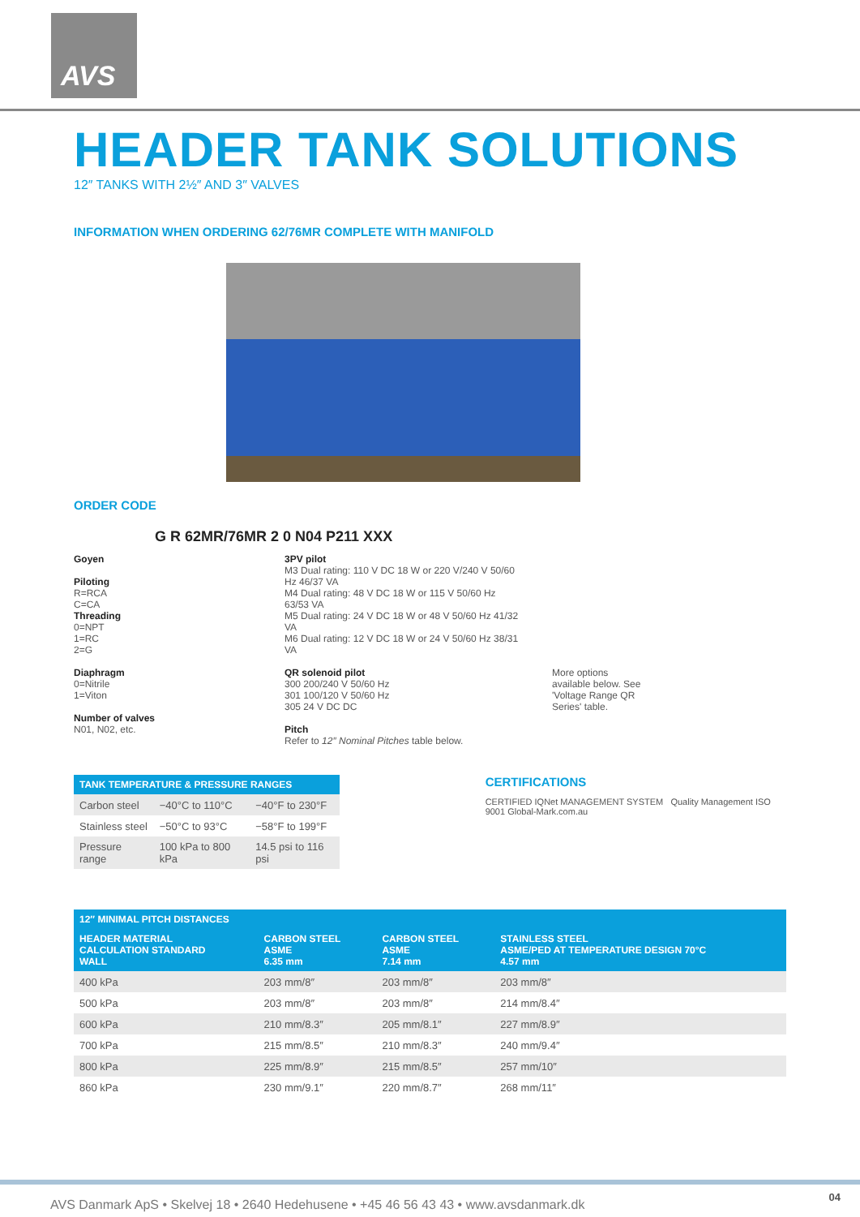AVS
HEADER TANK SOLUTIONS
12″ TANKS WITH 2½″ AND 3″ VALVES
INFORMATION WHEN ORDERING 62/76MR COMPLETE WITH MANIFOLD
ORDER CODE
G R 62MR/76MR 2 0 N04 P211 XXX
Goyen
Piloting
R=RCA
C=CA
Threading
0=NPT
1=RC
2=G
Diaphragm
0=Nitrile
1=Viton
Number of valves
N01, N02, etc.
3PV pilot
M3 Dual rating: 110 V DC 18 W or 220 V/240 V 50/60 Hz 46/37 VA
M4 Dual rating: 48 V DC 18 W or 115 V 50/60 Hz 63/53 VA
M5 Dual rating: 24 V DC 18 W or 48 V 50/60 Hz 41/32 VA
M6 Dual rating: 12 V DC 18 W or 24 V 50/60 Hz 38/31 VA
QR solenoid pilot
300 200/240 V 50/60 Hz
301 100/120 V 50/60 Hz
305 24 V DC DC
Pitch
Refer to 12″ Nominal Pitches table below.
More options available below. See 'Voltage Range QR Series' table.
| TANK TEMPERATURE & PRESSURE RANGES | | |
| --- | --- | --- |
| Carbon steel | −40°C to 110°C | −40°F to 230°F |
| Stainless steel | −50°C to 93°C | −58°F to 199°F |
| Pressure range | 100 kPa to 800 kPa | 14.5 psi to 116 psi |
CERTIFICATIONS
CERTIFIED IQNet MANAGEMENT SYSTEM Quality Management ISO 9001 Global-Mark.com.au
| 12″ MINIMAL PITCH DISTANCES | | | |
| --- | --- | --- | --- |
| HEADER MATERIAL CALCULATION STANDARD WALL | CARBON STEEL ASME 6.35 mm | CARBON STEEL ASME 7.14 mm | STAINLESS STEEL ASME/PED AT TEMPERATURE DESIGN 70°C 4.57 mm |
| 400 kPa | 203 mm/8″ | 203 mm/8″ | 203 mm/8″ |
| 500 kPa | 203 mm/8″ | 203 mm/8″ | 214 mm/8.4″ |
| 600 kPa | 210 mm/8.3″ | 205 mm/8.1″ | 227 mm/8.9″ |
| 700 kPa | 215 mm/8.5″ | 210 mm/8.3″ | 240 mm/9.4″ |
| 800 kPa | 225 mm/8.9″ | 215 mm/8.5″ | 257 mm/10″ |
| 860 kPa | 230 mm/9.1″ | 220 mm/8.7″ | 268 mm/11″ |
AVS Danmark ApS • Skelvej 18 • 2640 Hedehusene • +45 46 56 43 43 • www.avsdanmark.dk
04